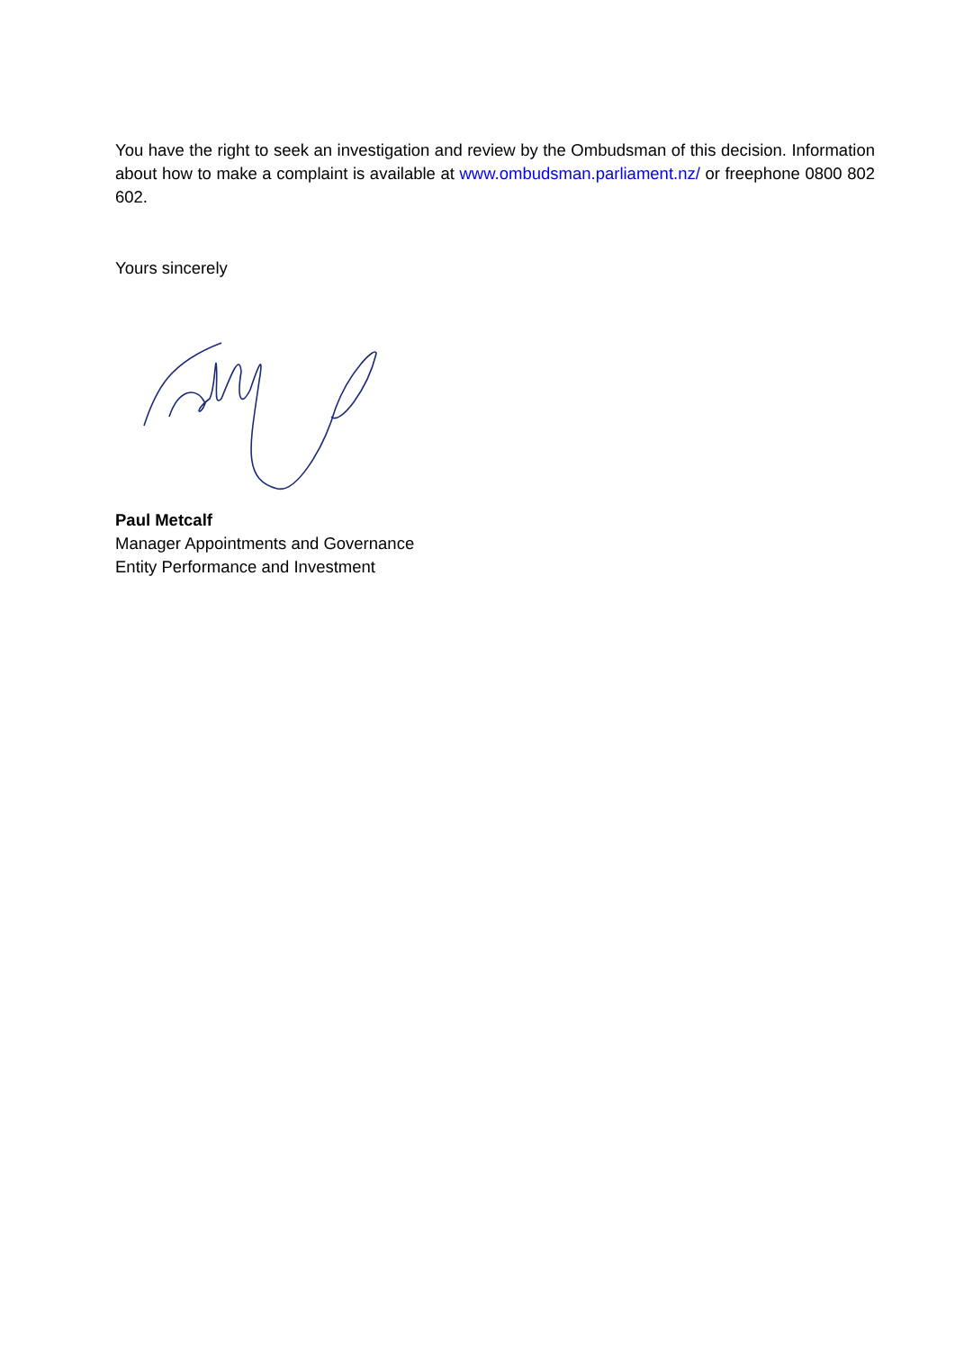You have the right to seek an investigation and review by the Ombudsman of this decision. Information about how to make a complaint is available at www.ombudsman.parliament.nz/ or freephone 0800 802 602.
Yours sincerely
Paul Metcalf
Manager Appointments and Governance
Entity Performance and Investment